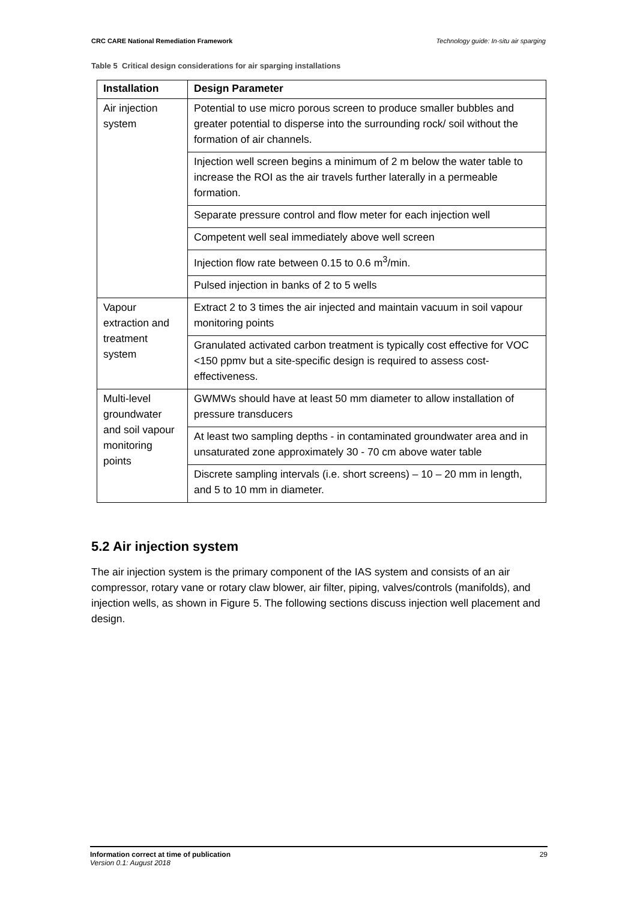CRC CARE National Remediation Framework Technology guide: In-situ air sparging
Table 5 Critical design considerations for air sparging installations
| Installation | Design Parameter |
| --- | --- |
| Air injection system | Potential to use micro porous screen to produce smaller bubbles and greater potential to disperse into the surrounding rock/ soil without the formation of air channels. |
| | Injection well screen begins a minimum of 2 m below the water table to increase the ROI as the air travels further laterally in a permeable formation. |
| | Separate pressure control and flow meter for each injection well |
| | Competent well seal immediately above well screen |
| | Injection flow rate between 0.15 to 0.6 m<sup>3</sup>/min. |
| | Pulsed injection in banks of 2 to 5 wells |
| Vapour extraction and treatment system | Extract 2 to 3 times the air injected and maintain vacuum in soil vapour monitoring points |
| | Granulated activated carbon treatment is typically cost effective for VOC <150 ppmv but a site-specific design is required to assess cost-effectiveness. |
| Multi-level groundwater and soil vapour monitoring points | GWMWs should have at least 50 mm diameter to allow installation of pressure transducers |
| | At least two sampling depths - in contaminated groundwater area and in unsaturated zone approximately 30 - 70 cm above water table |
| | Discrete sampling intervals (i.e. short screens) – 10 – 20 mm in length, and 5 to 10 mm in diameter. |
5.2 Air injection system
The air injection system is the primary component of the IAS system and consists of an air compressor, rotary vane or rotary claw blower, air filter, piping, valves/controls (manifolds), and injection wells, as shown in Figure 5. The following sections discuss injection well placement and design.
Information correct at time of publication
Version 0.1: August 2018
29